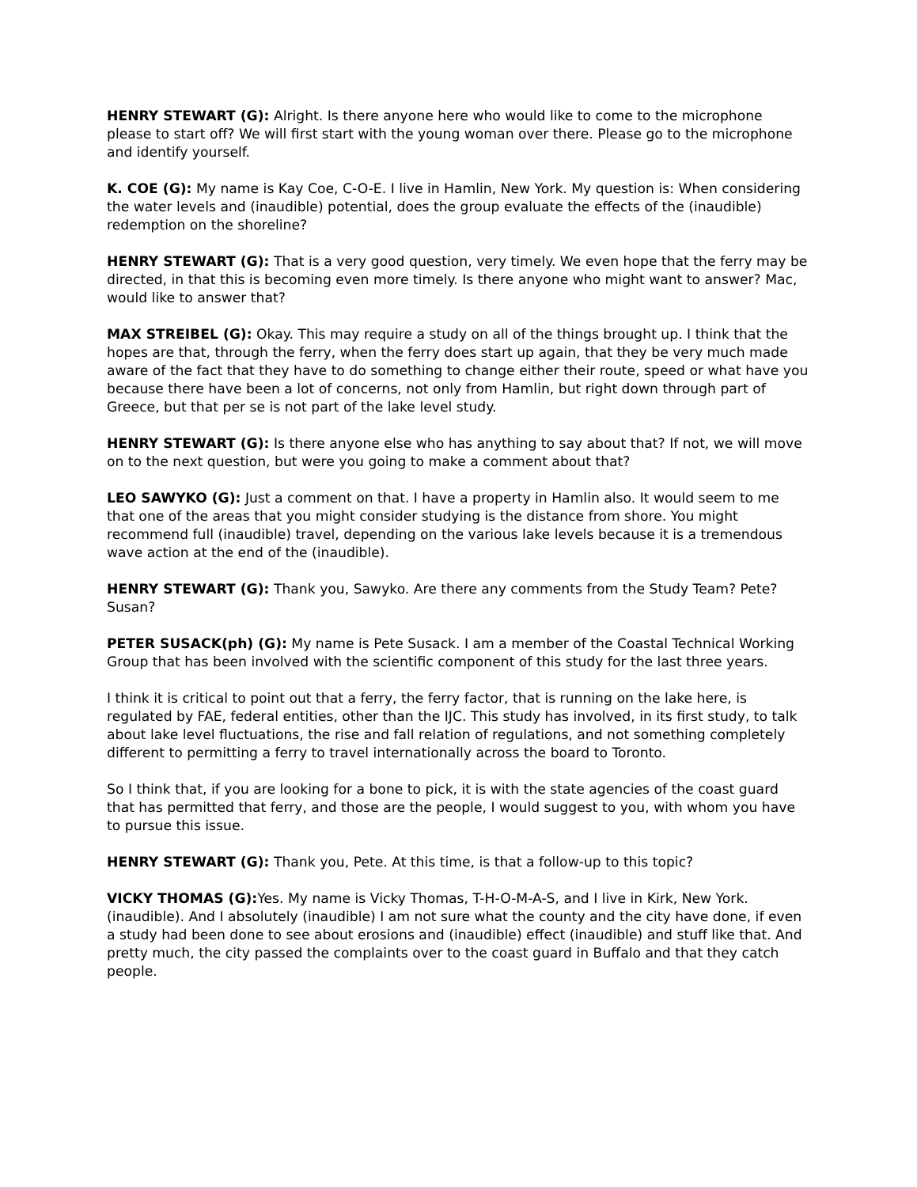HENRY STEWART (G): Alright. Is there anyone here who would like to come to the microphone please to start off? We will first start with the young woman over there. Please go to the microphone and identify yourself.
K. COE (G): My name is Kay Coe, C-O-E. I live in Hamlin, New York. My question is: When considering the water levels and (inaudible) potential, does the group evaluate the effects of the (inaudible) redemption on the shoreline?
HENRY STEWART (G): That is a very good question, very timely. We even hope that the ferry may be directed, in that this is becoming even more timely. Is there anyone who might want to answer? Mac, would like to answer that?
MAX STREIBEL (G): Okay. This may require a study on all of the things brought up. I think that the hopes are that, through the ferry, when the ferry does start up again, that they be very much made aware of the fact that they have to do something to change either their route, speed or what have you because there have been a lot of concerns, not only from Hamlin, but right down through part of Greece, but that per se is not part of the lake level study.
HENRY STEWART (G): Is there anyone else who has anything to say about that? If not, we will move on to the next question, but were you going to make a comment about that?
LEO SAWYKO (G): Just a comment on that. I have a property in Hamlin also. It would seem to me that one of the areas that you might consider studying is the distance from shore. You might recommend full (inaudible) travel, depending on the various lake levels because it is a tremendous wave action at the end of the (inaudible).
HENRY STEWART (G): Thank you, Sawyko. Are there any comments from the Study Team? Pete? Susan?
PETER SUSACK(ph) (G): My name is Pete Susack. I am a member of the Coastal Technical Working Group that has been involved with the scientific component of this study for the last three years.
I think it is critical to point out that a ferry, the ferry factor, that is running on the lake here, is regulated by FAE, federal entities, other than the IJC. This study has involved, in its first study, to talk about lake level fluctuations, the rise and fall relation of regulations, and not something completely different to permitting a ferry to travel internationally across the board to Toronto.
So I think that, if you are looking for a bone to pick, it is with the state agencies of the coast guard that has permitted that ferry, and those are the people, I would suggest to you, with whom you have to pursue this issue.
HENRY STEWART (G): Thank you, Pete. At this time, is that a follow-up to this topic?
VICKY THOMAS (G): Yes. My name is Vicky Thomas, T-H-O-M-A-S, and I live in Kirk, New York. (inaudible). And I absolutely (inaudible) I am not sure what the county and the city have done, if even a study had been done to see about erosions and (inaudible) effect (inaudible) and stuff like that. And pretty much, the city passed the complaints over to the coast guard in Buffalo and that they catch people.